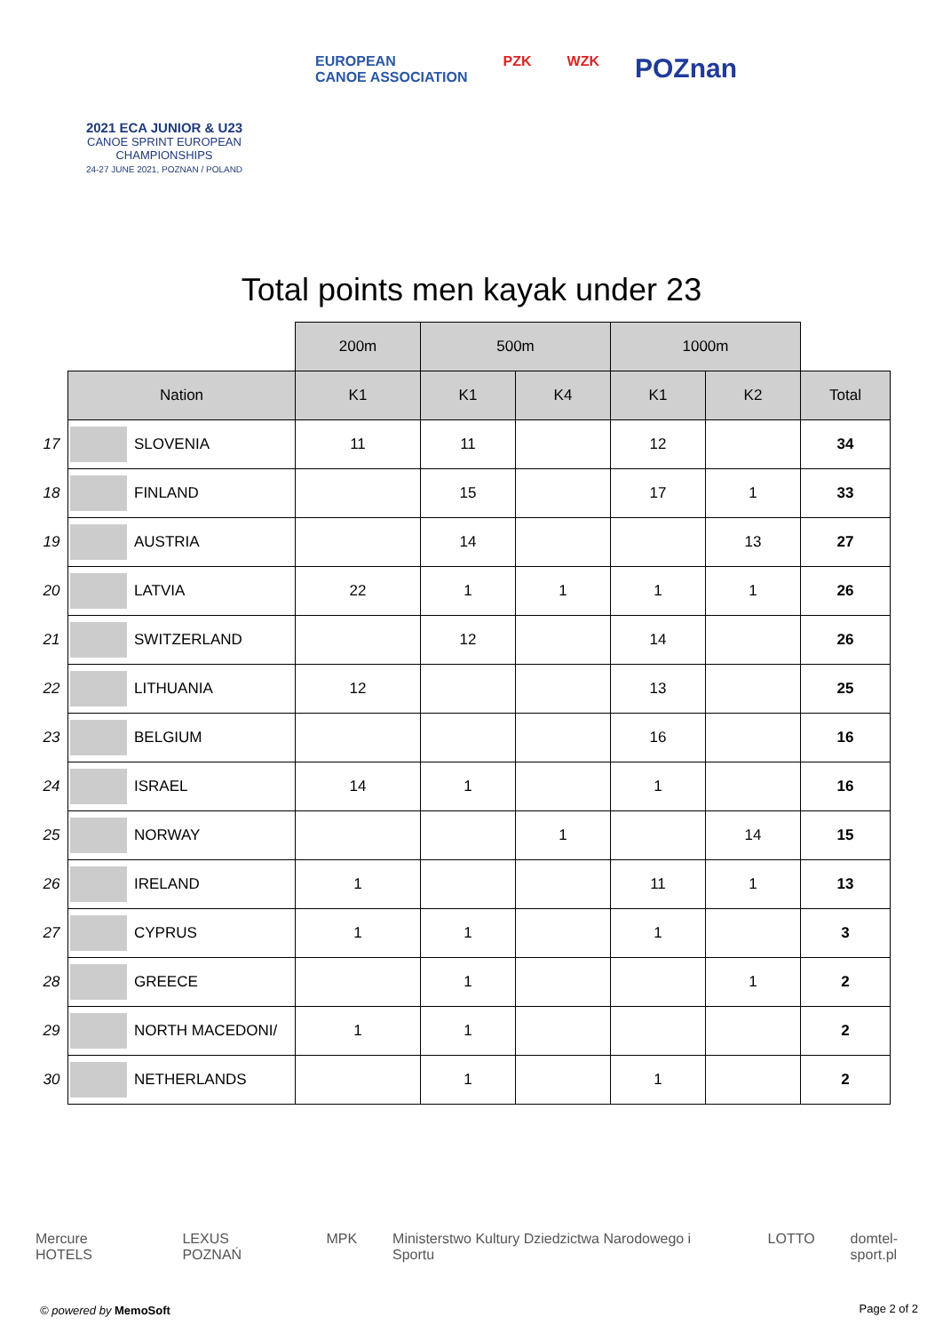2021 ECA JUNIOR & U23
CANOE SPRINT EUROPEAN CHAMPIONSHIPS
24-27 JUNE 2021, POZNAN / POLAND
EUROPEAN
CANOE ASSOCIATION PZK WZK POZnan
Total points men kayak under 23
| | | | 200m | 500m | | 1000m | | |
| | Nation | | K1 | K1 | K4 | K1 | K2 | Total |
| 17 | | SLOVENIA | 11 | 11 | | 12 | | 34 |
| 18 | | FINLAND | | 15 | | 17 | 1 | 33 |
| 19 | | AUSTRIA | | 14 | | | 13 | 27 |
| 20 | | LATVIA | 22 | 1 | 1 | 1 | 1 | 26 |
| 21 | | SWITZERLAND | | 12 | | 14 | | 26 |
| 22 | | LITHUANIA | 12 | | | 13 | | 25 |
| 23 | | BELGIUM | | | | 16 | | 16 |
| 24 | | ISRAEL | 14 | 1 | | 1 | | 16 |
| 25 | | NORWAY | | | 1 | | 14 | 15 |
| 26 | | IRELAND | 1 | | | 11 | 1 | 13 |
| 27 | | CYPRUS | 1 | 1 | | 1 | | 3 |
| 28 | | GREECE | | 1 | | | 1 | 2 |
| 29 | | NORTH MACEDONI/ | 1 | 1 | | | | 2 |
| 30 | | NETHERLANDS | | 1 | | 1 | | 2 |
Mercure HOTELS LEXUS POZNAŃ MPK Ministerstwo Kultury Dziedzictwa Narodowego i Sportu LOTTO domtel-sport.pl
© powered by MemoSoft Page 2 of 2